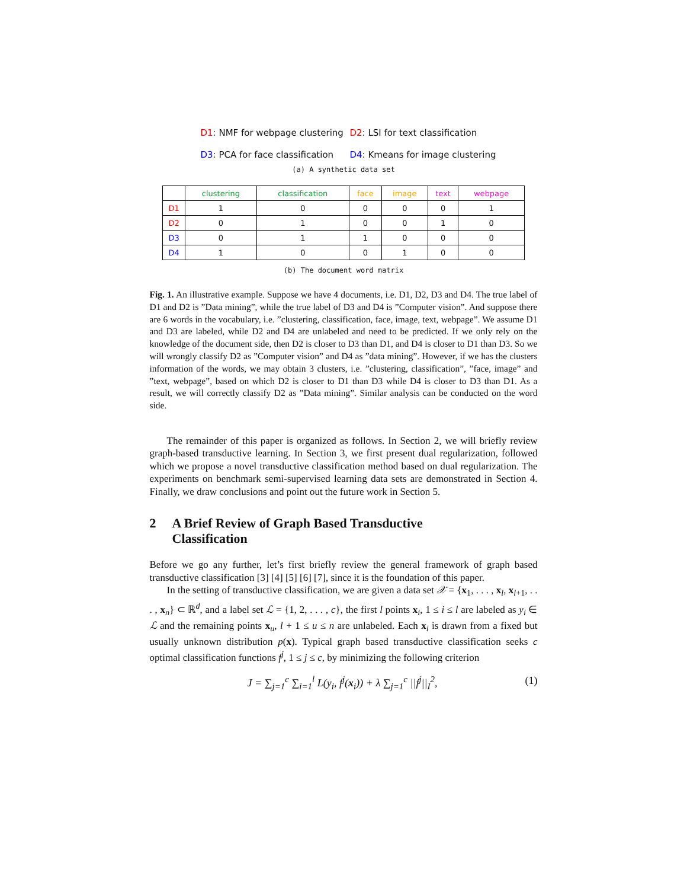D1: NMF for webpage clustering D2: LSI for text classification
D3: PCA for face classification D4: Kmeans for image clustering
(a) A synthetic data set
| | clustering | classification | face | image | text | webpage |
| --- | --- | --- | --- | --- | --- | --- |
| D1 | 1 | 0 | 0 | 0 | 0 | 1 |
| D2 | 0 | 1 | 0 | 0 | 1 | 0 |
| D3 | 0 | 1 | 1 | 0 | 0 | 0 |
| D4 | 1 | 0 | 0 | 1 | 0 | 0 |
(b) The document word matrix
Fig. 1. An illustrative example. Suppose we have 4 documents, i.e. D1, D2, D3 and D4. The true label of D1 and D2 is ”Data mining”, while the true label of D3 and D4 is ”Computer vision”. And suppose there are 6 words in the vocabulary, i.e. ”clustering, classification, face, image, text, webpage”. We assume D1 and D3 are labeled, while D2 and D4 are unlabeled and need to be predicted. If we only rely on the knowledge of the document side, then D2 is closer to D3 than D1, and D4 is closer to D1 than D3. So we will wrongly classify D2 as ”Computer vision” and D4 as ”data mining”. However, if we has the clusters information of the words, we may obtain 3 clusters, i.e. ”clustering, classification”, ”face, image” and ”text, webpage”, based on which D2 is closer to D1 than D3 while D4 is closer to D3 than D1. As a result, we will correctly classify D2 as ”Data mining”. Similar analysis can be conducted on the word side.
The remainder of this paper is organized as follows. In Section 2, we will briefly review graph-based transductive learning. In Section 3, we first present dual regularization, followed which we propose a novel transductive classification method based on dual regularization. The experiments on benchmark semi-supervised learning data sets are demonstrated in Section 4. Finally, we draw conclusions and point out the future work in Section 5.
2 A Brief Review of Graph Based Transductive
Classification
Before we go any further, let’s first briefly review the general framework of graph based transductive classification [3] [4] [5] [6] [7], since it is the foundation of this paper.
In the setting of transductive classification, we are given a data set 𝒳 = {x<sub>1</sub>, . . . , x<sub>l</sub>, x<sub>l+1</sub>, . . . , x<sub>n</sub>} ⊂ ℝ<sup>d</sup>, and a label set ℒ = {1, 2, . . . , c}, the first l points x<sub>i</sub>, 1 ≤ i ≤ l are labeled as y<sub>i</sub> ∈ ℒ and the remaining points x<sub>u</sub>, l + 1 ≤ u ≤ n are unlabeled. Each x<sub>i</sub> is drawn from a fixed but usually unknown distribution p(x). Typical graph based transductive classification seeks c optimal classification functions f<sup>j</sup>, 1 ≤ j ≤ c, by minimizing the following criterion
J = ∑<sub>j=1</sub><sup>c</sup> ∑<sub>i=1</sub><sup>l</sup> L(y<sub>i</sub>, f<sup>j</sup>(x<sub>i</sub>)) + λ ∑<sub>j=1</sub><sup>c</sup> ||f<sup>j</sup>||<sub>I</sub><sup>2</sup>, (1)